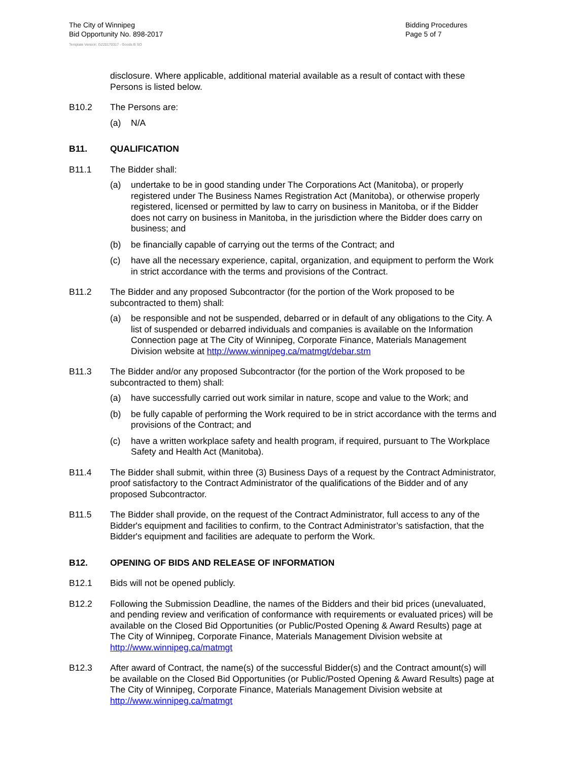The City of Winnipeg
Bid Opportunity No. 898-2017
Bidding Procedures
Page 5 of 7
Template Version: G220170317 - Goods B SO
disclosure. Where applicable, additional material available as a result of contact with these Persons is listed below.
B10.2 The Persons are:
(a) N/A
B11. QUALIFICATION
B11.1 The Bidder shall:
(a) undertake to be in good standing under The Corporations Act (Manitoba), or properly registered under The Business Names Registration Act (Manitoba), or otherwise properly registered, licensed or permitted by law to carry on business in Manitoba, or if the Bidder does not carry on business in Manitoba, in the jurisdiction where the Bidder does carry on business; and
(b) be financially capable of carrying out the terms of the Contract; and
(c) have all the necessary experience, capital, organization, and equipment to perform the Work in strict accordance with the terms and provisions of the Contract.
B11.2 The Bidder and any proposed Subcontractor (for the portion of the Work proposed to be subcontracted to them) shall:
(a) be responsible and not be suspended, debarred or in default of any obligations to the City. A list of suspended or debarred individuals and companies is available on the Information Connection page at The City of Winnipeg, Corporate Finance, Materials Management Division website at http://www.winnipeg.ca/matmgt/debar.stm
B11.3 The Bidder and/or any proposed Subcontractor (for the portion of the Work proposed to be subcontracted to them) shall:
(a) have successfully carried out work similar in nature, scope and value to the Work; and
(b) be fully capable of performing the Work required to be in strict accordance with the terms and provisions of the Contract; and
(c) have a written workplace safety and health program, if required, pursuant to The Workplace Safety and Health Act (Manitoba).
B11.4 The Bidder shall submit, within three (3) Business Days of a request by the Contract Administrator, proof satisfactory to the Contract Administrator of the qualifications of the Bidder and of any proposed Subcontractor.
B11.5 The Bidder shall provide, on the request of the Contract Administrator, full access to any of the Bidder's equipment and facilities to confirm, to the Contract Administrator’s satisfaction, that the Bidder's equipment and facilities are adequate to perform the Work.
B12. OPENING OF BIDS AND RELEASE OF INFORMATION
B12.1 Bids will not be opened publicly.
B12.2 Following the Submission Deadline, the names of the Bidders and their bid prices (unevaluated, and pending review and verification of conformance with requirements or evaluated prices) will be available on the Closed Bid Opportunities (or Public/Posted Opening & Award Results) page at The City of Winnipeg, Corporate Finance, Materials Management Division website at http://www.winnipeg.ca/matmgt
B12.3 After award of Contract, the name(s) of the successful Bidder(s) and the Contract amount(s) will be available on the Closed Bid Opportunities (or Public/Posted Opening & Award Results) page at The City of Winnipeg, Corporate Finance, Materials Management Division website at http://www.winnipeg.ca/matmgt